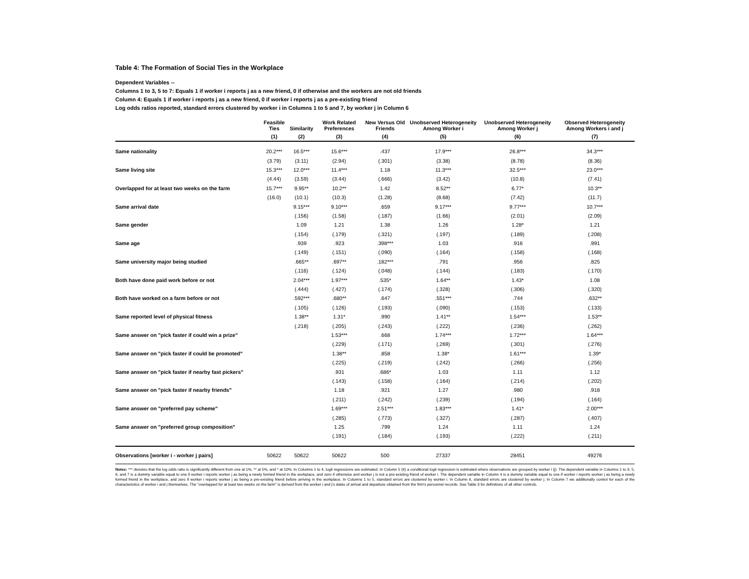Table 4: The Formation of Social Ties in the Workplace
Dependent Variables --
Columns 1 to 3, 5 to 7: Equals 1 if worker i reports j as a new friend, 0 if otherwise and the workers are not old friends
Column 4: Equals 1 if worker i reports j as a new friend, 0 if worker i reports j as a pre-existing friend
Log odds ratios reported, standard errors clustered by worker i in Columns 1 to 5 and 7, by worker j in Column 6
| | Feasible Ties | Similarity | Work Related Preferences | New Versus Old Friends | Unobserved Heterogeneity Among Worker i | Unobserved Heterogeneity Among Worker j | Observed Heterogeneity Among Workers i and j |
| --- | --- | --- | --- | --- | --- | --- | --- |
| | (1) | (2) | (3) | (4) | (5) | (6) | (7) |
| Same nationality | 20.2*** | 16.5*** | 15.6*** | .437 | 17.9*** | 26.8*** | 34.3*** |
| | (3.79) | (3.11) | (2.94) | (.301) | (3.38) | (8.78) | (8.36) |
| Same living site | 15.3*** | 12.0*** | 11.4*** | 1.18 | 11.3*** | 32.5*** | 23.0*** |
| | (4.44) | (3.59) | (3.44) | (.666) | (3.42) | (10.8) | (7.41) |
| Overlapped for at least two weeks on the farm | 15.7*** | 9.95** | 10.2** | 1.42 | 8.52** | 6.77* | 10.3** |
| | (16.0) | (10.1) | (10.3) | (1.28) | (8.68) | (7.42) | (11.7) |
| Same arrival date | | 9.15*** | 9.10*** | .659 | 9.17*** | 9.77*** | 10.7*** |
| | | (.156) | (1.58) | (.187) | (1.66) | (2.01) | (2.09) |
| Same gender | | 1.09 | 1.21 | 1.38 | 1.26 | 1.28* | 1.21 |
| | | (.154) | (.179) | (.321) | (.197) | (.189) | (.208) |
| Same age | | .939 | .923 | .398*** | 1.03 | .916 | .991 |
| | | (.149) | (.151) | (.090) | (.164) | (.158) | (.168) |
| Same university major being studied | | .665** | .697** | .182*** | .791 | .956 | .825 |
| | | (.116) | (.124) | (.048) | (.144) | (.183) | (.170) |
| Both have done paid work before or not | | 2.04*** | 1.97*** | .535* | 1.64** | 1.43* | 1.08 |
| | | (.444) | (.427) | (.174) | (.328) | (.306) | (.320) |
| Both have worked on a farm before or not | | .592*** | .680** | .647 | .551*** | .744 | .632** |
| | | (.105) | (.126) | (.193) | (.090) | (.153) | (.133) |
| Same reported level of physical fitness | | 1.38** | 1.31* | .990 | 1.41** | 1.54*** | 1.53** |
| | | (.218) | (.205) | (.243) | (.222) | (.236) | (.262) |
| Same answer on "pick faster if could win a prize" | | | 1.53*** | .668 | 1.74*** | 1.72*** | 1.64*** |
| | | | (.229) | (.171) | (.269) | (.301) | (.276) |
| Same answer on "pick faster if could be promoted" | | | 1.38** | .858 | 1.38* | 1.61*** | 1.39* |
| | | | (.225) | (.219) | (.242) | (.266) | (.256) |
| Same answer on "pick faster if nearby fast pickers" | | | .931 | .686* | 1.03 | 1.11 | 1.12 |
| | | | (.143) | (.158) | (.164) | (.214) | (.202) |
| Same answer on "pick faster if nearby friends" | | | 1.18 | .921 | 1.27 | .980 | .918 |
| | | | (.211) | (.242) | (.239) | (.194) | (.164) |
| Same answer on "preferred pay scheme" | | | 1.69*** | 2.51*** | 1.83*** | 1.41* | 2.00*** |
| | | | (.285) | (.773) | (.327) | (.287) | (.407) |
| Same answer on "preferred group composition" | | | 1.25 | .799 | 1.24 | 1.11 | 1.24 |
| | | | (.191) | (.184) | (.193) | (.222) | (.211) |
| Observations [worker i - worker j pairs] | 50622 | 50622 | 50622 | 500 | 27337 | 28451 | 49276 |
Notes: *** denotes that the log odds ratio is significantly different from one at 1%, ** at 5%, and * at 10%. In Columns 1 to 4, logit regressions are estimated. In Column 5 (6) a conditional logit regression is estimated where observations are grouped by worker i (j). The dependent variable in Columns 1 to 3, 5, 6, and 7 is a dummy variable equal to one if worker i reports worker j as being a newly formed friend in the workplace, and zero if otherwise and worker j is not a pre-existing friend of worker i. The dependent variable in Column 4 is a dummy variable equal to one if worker i reports worker j as being a newly formed friend in the workplace, and zero if worker i reports worker j as being a pre-existing friend before arriving in the workplace. In Columns 1 to 5, standard errors are clustered by worker i. In Column 6, standard errors are clustered by worker j. In Column 7 we additionally control for each of the characteristics of worker i and j themselves. The "overlapped for at least two weeks on the farm" is derived from the worker i and j's dates of arrival and departure obtained from the firm's personnel records. See Table 3 for definitions of all other controls.